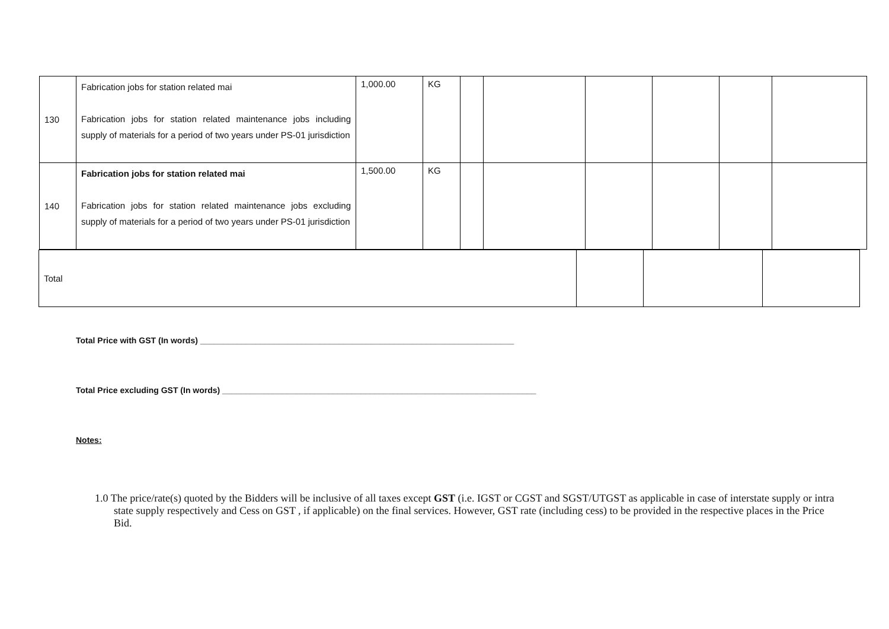| 130 | Fabrication jobs for station related mai Fabrication jobs for station related maintenance jobs including supply of materials for a period of two years under PS-01 jurisdiction | 1,000.00 | KG | | | | | | |
| 140 | Fabrication jobs for station related mai Fabrication jobs for station related maintenance jobs excluding supply of materials for a period of two years under PS-01 jurisdiction | 1,500.00 | KG | | | | | | |
| Total | | | |
Total Price with GST (In words) ____________________________________________________________________
Total Price excluding GST (In words) ____________________________________________________________________
Notes:
1.0 The price/rate(s) quoted by the Bidders will be inclusive of all taxes except GST (i.e. IGST or CGST and SGST/UTGST as applicable in case of interstate supply or intra state supply respectively and Cess on GST , if applicable) on the final services. However, GST rate (including cess) to be provided in the respective places in the Price Bid.